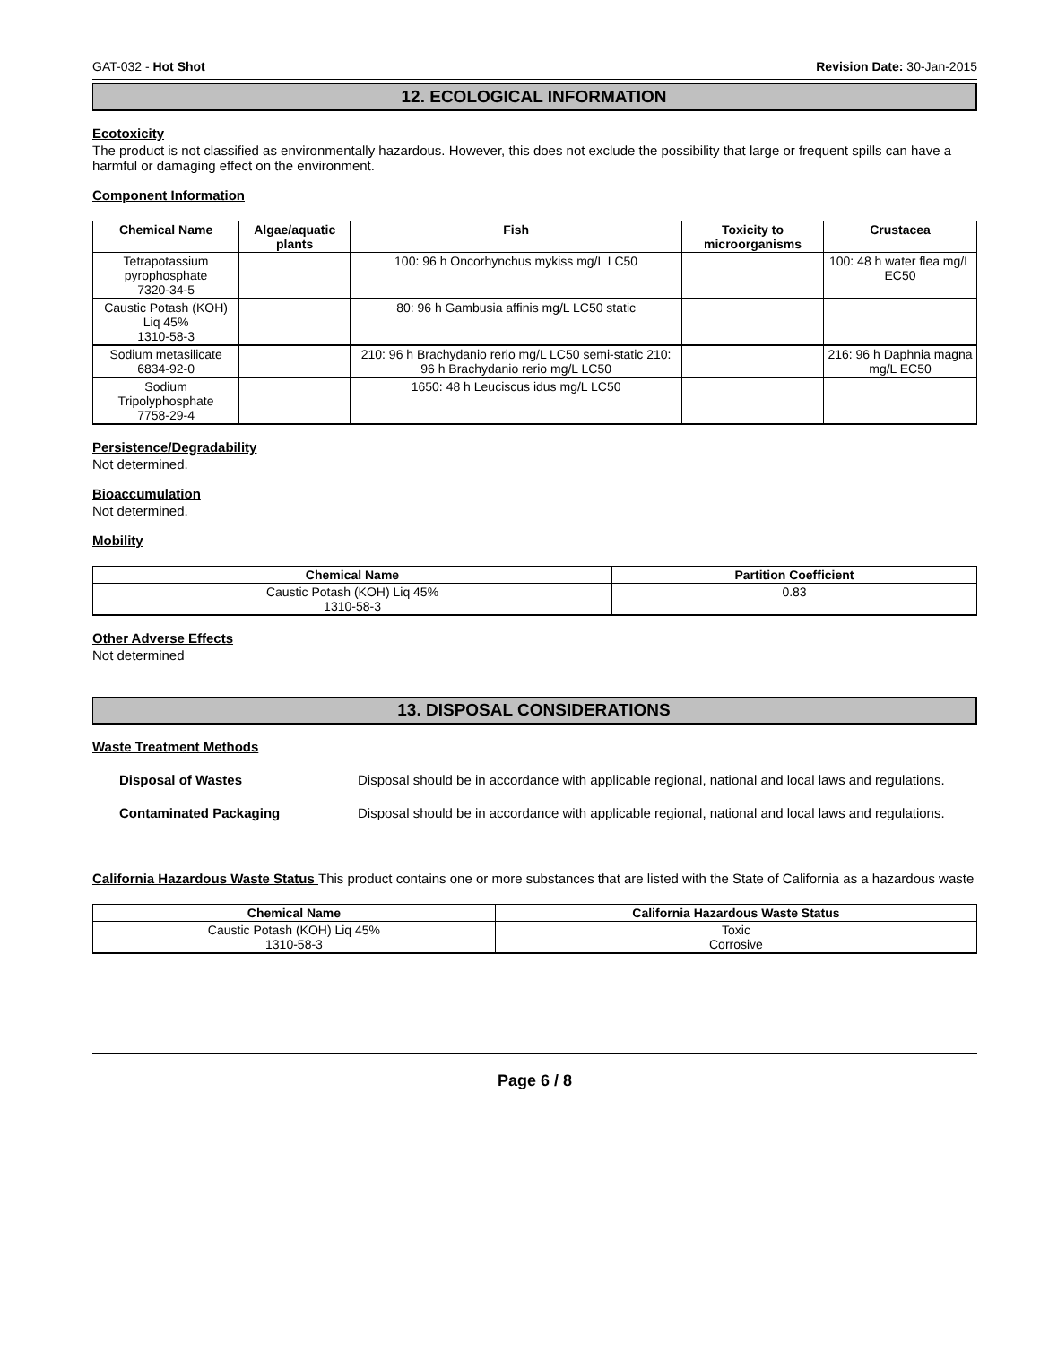GAT-032 - Hot Shot Revision Date: 30-Jan-2015
12. ECOLOGICAL INFORMATION
Ecotoxicity
The product is not classified as environmentally hazardous. However, this does not exclude the possibility that large or frequent spills can have a harmful or damaging effect on the environment.
Component Information
| Chemical Name | Algae/aquatic plants | Fish | Toxicity to microorganisms | Crustacea |
| --- | --- | --- | --- | --- |
| Tetrapotassium pyrophosphate 7320-34-5 | | 100: 96 h Oncorhynchus mykiss mg/L LC50 | | 100: 48 h water flea mg/L EC50 |
| Caustic Potash (KOH) Liq 45% 1310-58-3 | | 80: 96 h Gambusia affinis mg/L LC50 static | | |
| Sodium metasilicate 6834-92-0 | | 210: 96 h Brachydanio rerio mg/L LC50 semi-static 210: 96 h Brachydanio rerio mg/L LC50 | | 216: 96 h Daphnia magna mg/L EC50 |
| Sodium Tripolyphosphate 7758-29-4 | | 1650: 48 h Leuciscus idus mg/L LC50 | | |
Persistence/Degradability
Not determined.
Bioaccumulation
Not determined.
Mobility
| Chemical Name | Partition Coefficient |
| --- | --- |
| Caustic Potash (KOH) Liq 45% 1310-58-3 | 0.83 |
Other Adverse Effects
Not determined
13. DISPOSAL CONSIDERATIONS
Waste Treatment Methods
Disposal of Wastes Disposal should be in accordance with applicable regional, national and local laws and regulations.
Contaminated Packaging Disposal should be in accordance with applicable regional, national and local laws and regulations.
California Hazardous Waste Status This product contains one or more substances that are listed with the State of California as a hazardous waste
| Chemical Name | California Hazardous Waste Status |
| --- | --- |
| Caustic Potash (KOH) Liq 45% 1310-58-3 | Toxic Corrosive |
Page 6 / 8